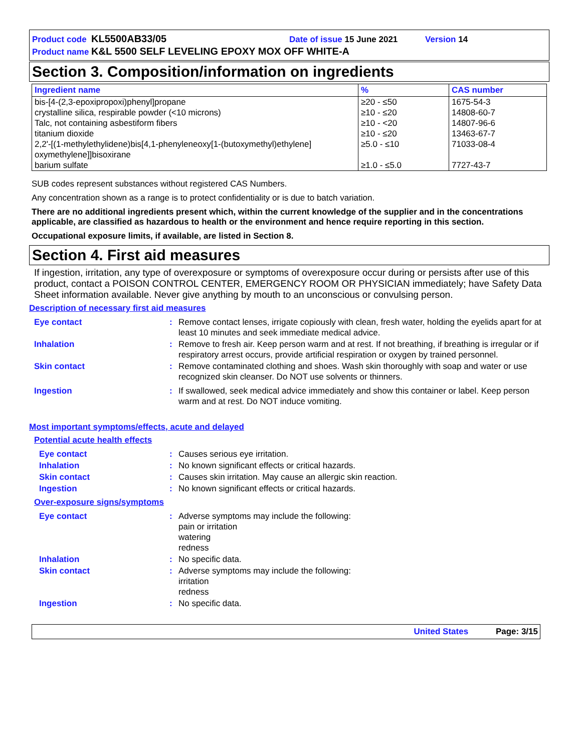Product code KL5500AB33/05 Date of issue 15 June 2021 Version 14
Product name K&L 5500 SELF LEVELING EPOXY MOX OFF WHITE-A
Section 3. Composition/information on ingredients
| Ingredient name | % | CAS number |
| --- | --- | --- |
| bis-[4-(2,3-epoxipropoxi)phenyl]propane crystalline silica, respirable powder (<10 microns) Talc, not containing asbestiform fibers titanium dioxide 2,2'-[(1-methylethylidene)bis[4,1-phenyleneoxy[1-(butoxymethyl)ethylene] oxymethylene]]bisoxirane barium sulfate | ≥20 - ≤50 ≥10 - ≤20 ≥10 - <20 ≥10 - ≤20 ≥5.0 - ≤10 ≥1.0 - ≤5.0 | 1675-54-3 14808-60-7 14807-96-6 13463-67-7 71033-08-4 7727-43-7 |
SUB codes represent substances without registered CAS Numbers.
Any concentration shown as a range is to protect confidentiality or is due to batch variation.
There are no additional ingredients present which, within the current knowledge of the supplier and in the concentrations applicable, are classified as hazardous to health or the environment and hence require reporting in this section.
Occupational exposure limits, if available, are listed in Section 8.
Section 4. First aid measures
If ingestion, irritation, any type of overexposure or symptoms of overexposure occur during or persists after use of this product, contact a POISON CONTROL CENTER, EMERGENCY ROOM OR PHYSICIAN immediately; have Safety Data Sheet information available. Never give anything by mouth to an unconscious or convulsing person.
Description of necessary first aid measures
| Eye contact | : | Remove contact lenses, irrigate copiously with clean, fresh water, holding the eyelids apart for at least 10 minutes and seek immediate medical advice. |
| Inhalation | : | Remove to fresh air. Keep person warm and at rest. If not breathing, if breathing is irregular or if respiratory arrest occurs, provide artificial respiration or oxygen by trained personnel. |
| Skin contact | : | Remove contaminated clothing and shoes. Wash skin thoroughly with soap and water or use recognized skin cleanser. Do NOT use solvents or thinners. |
| Ingestion | : | If swallowed, seek medical advice immediately and show this container or label. Keep person warm and at rest. Do NOT induce vomiting. |
Most important symptoms/effects, acute and delayed
Potential acute health effects
| Eye contact | : | Causes serious eye irritation. |
| Inhalation | : | No known significant effects or critical hazards. |
| Skin contact | : | Causes skin irritation. May cause an allergic skin reaction. |
| Ingestion | : | No known significant effects or critical hazards. |
Over-exposure signs/symptoms
| Eye contact | : | Adverse symptoms may include the following: pain or irritation watering redness |
| Inhalation | : | No specific data. |
| Skin contact | : | Adverse symptoms may include the following: irritation redness |
| Ingestion | : | No specific data. |
United States Page: 3/15